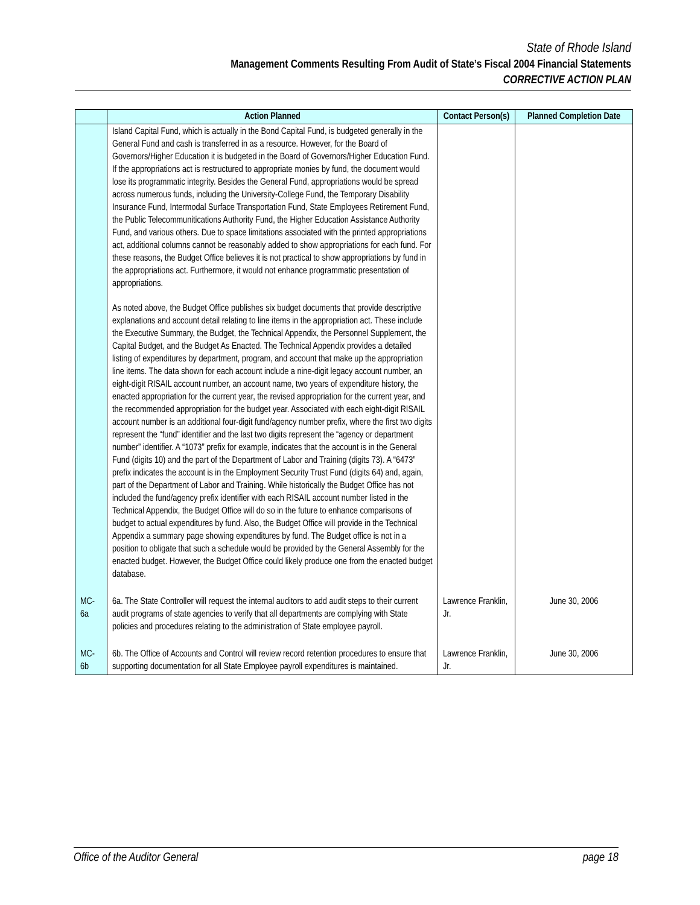State of Rhode Island
Management Comments Resulting From Audit of State’s Fiscal 2004 Financial Statements
CORRECTIVE ACTION PLAN
| | Action Planned | Contact Person(s) | Planned Completion Date |
| --- | --- | --- | --- |
| | Island Capital Fund, which is actually in the Bond Capital Fund, is budgeted generally in the General Fund and cash is transferred in as a resource. However, for the Board of Governors/Higher Education it is budgeted in the Board of Governors/Higher Education Fund. If the appropriations act is restructured to appropriate monies by fund, the document would lose its programmatic integrity. Besides the General Fund, appropriations would be spread across numerous funds, including the University-College Fund, the Temporary Disability Insurance Fund, Intermodal Surface Transportation Fund, State Employees Retirement Fund, the Public Telecommunitications Authority Fund, the Higher Education Assistance Authority Fund, and various others. Due to space limitations associated with the printed appropriations act, additional columns cannot be reasonably added to show appropriations for each fund. For these reasons, the Budget Office believes it is not practical to show appropriations by fund in the appropriations act. Furthermore, it would not enhance programmatic presentation of appropriations. As noted above, the Budget Office publishes six budget documents that provide descriptive explanations and account detail relating to line items in the appropriation act. These include the Executive Summary, the Budget, the Technical Appendix, the Personnel Supplement, the Capital Budget, and the Budget As Enacted. The Technical Appendix provides a detailed listing of expenditures by department, program, and account that make up the appropriation line items. The data shown for each account include a nine-digit legacy account number, an eight-digit RISAIL account number, an account name, two years of expenditure history, the enacted appropriation for the current year, the revised appropriation for the current year, and the recommended appropriation for the budget year. Associated with each eight-digit RISAIL account number is an additional four-digit fund/agency number prefix, where the first two digits represent the “fund” identifier and the last two digits represent the “agency or department number” identifier. A “1073” prefix for example, indicates that the account is in the General Fund (digits 10) and the part of the Department of Labor and Training (digits 73). A “6473” prefix indicates the account is in the Employment Security Trust Fund (digits 64) and, again, part of the Department of Labor and Training. While historically the Budget Office has not included the fund/agency prefix identifier with each RISAIL account number listed in the Technical Appendix, the Budget Office will do so in the future to enhance comparisons of budget to actual expenditures by fund. Also, the Budget Office will provide in the Technical Appendix a summary page showing expenditures by fund. The Budget office is not in a position to obligate that such a schedule would be provided by the General Assembly for the enacted budget. However, the Budget Office could likely produce one from the enacted budget database. | | |
| MC-6a | 6a. The State Controller will request the internal auditors to add audit steps to their current audit programs of state agencies to verify that all departments are complying with State policies and procedures relating to the administration of State employee payroll. | Lawrence Franklin, Jr. | June 30, 2006 |
| MC-6b | 6b. The Office of Accounts and Control will review record retention procedures to ensure that supporting documentation for all State Employee payroll expenditures is maintained. | Lawrence Franklin, Jr. | June 30, 2006 |
Office of the Auditor General page 18